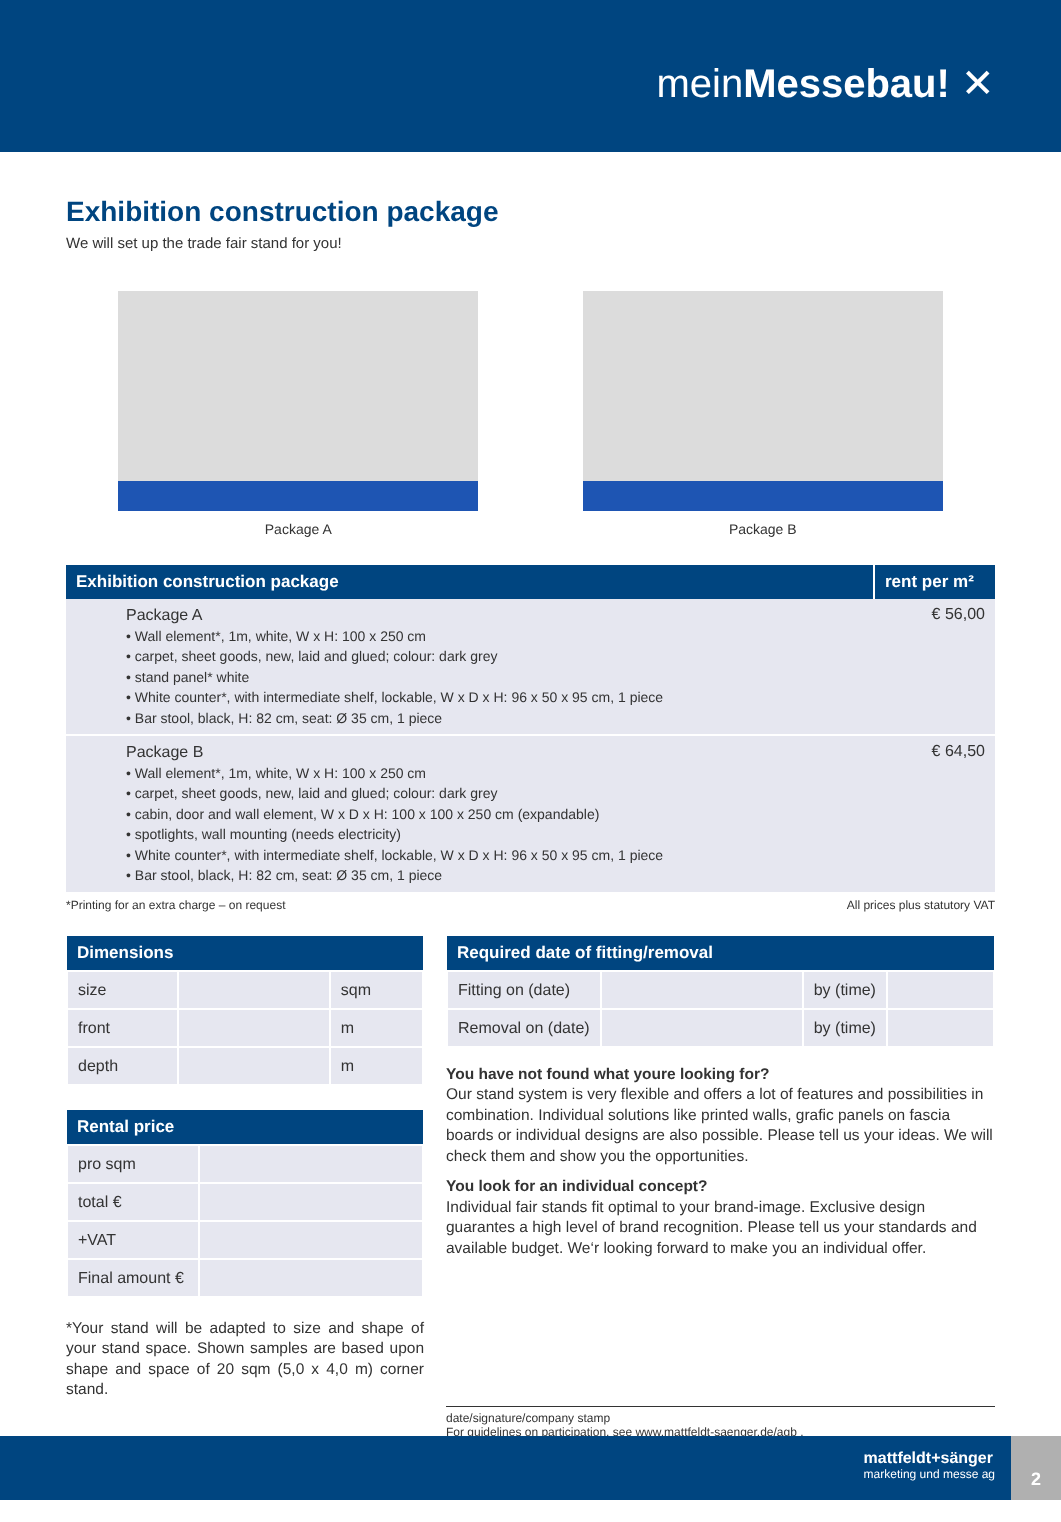meinMessebau! ✕
Exhibition construction package
We will set up the trade fair stand for you!
Package A Package B
| Exhibition construction package | rent per m² |
| --- | --- |
| Package A • Wall element*, 1m, white, W x H: 100 x 250 cm • carpet, sheet goods, new, laid and glued; colour: dark grey • stand panel* white • White counter*, with intermediate shelf, lockable, W x D x H: 96 x 50 x 95 cm, 1 piece • Bar stool, black, H: 82 cm, seat: Ø 35 cm, 1 piece | € 56,00 |
| Package B • Wall element*, 1m, white, W x H: 100 x 250 cm • carpet, sheet goods, new, laid and glued; colour: dark grey • cabin, door and wall element, W x D x H: 100 x 100 x 250 cm (expandable) • spotlights, wall mounting (needs electricity) • White counter*, with intermediate shelf, lockable, W x D x H: 96 x 50 x 95 cm, 1 piece • Bar stool, black, H: 82 cm, seat: Ø 35 cm, 1 piece | € 64,50 |
*Printing for an extra charge – on request All prices plus statutory VAT
| Dimensions | | |
| --- | --- | --- |
| size | | sqm |
| front | | m |
| depth | | m |
| Rental price | |
| --- | --- |
| pro sqm | |
| total € | |
| +VAT | |
| Final amount € | |
*Your stand will be adapted to size and shape of your stand space. Shown samples are based upon shape and space of 20 sqm (5,0 x 4,0 m) corner stand.
| Required date of fitting/removal | | | |
| --- | --- | --- | --- |
| Fitting on (date) | | by (time) | |
| Removal on (date) | | by (time) | |
You have not found what youre looking for?
Our stand system is very flexible and offers a lot of features and possibilities in combination. Individual solutions like printed walls, grafic panels on fascia boards or individual designs are also possible. Please tell us your ideas. We will check them and show you the opportunities.
You look for an individual concept?
Individual fair stands fit optimal to your brand-image. Exclusive design guarantes a high level of brand recognition. Please tell us your standards and available budget. We‘r looking forward to make you an individual offer.
date/signature/company stamp
For guidelines on participation, see www.mattfeldt-saenger.de/agb .
mattfeldt+sänger
marketing und messe ag
2